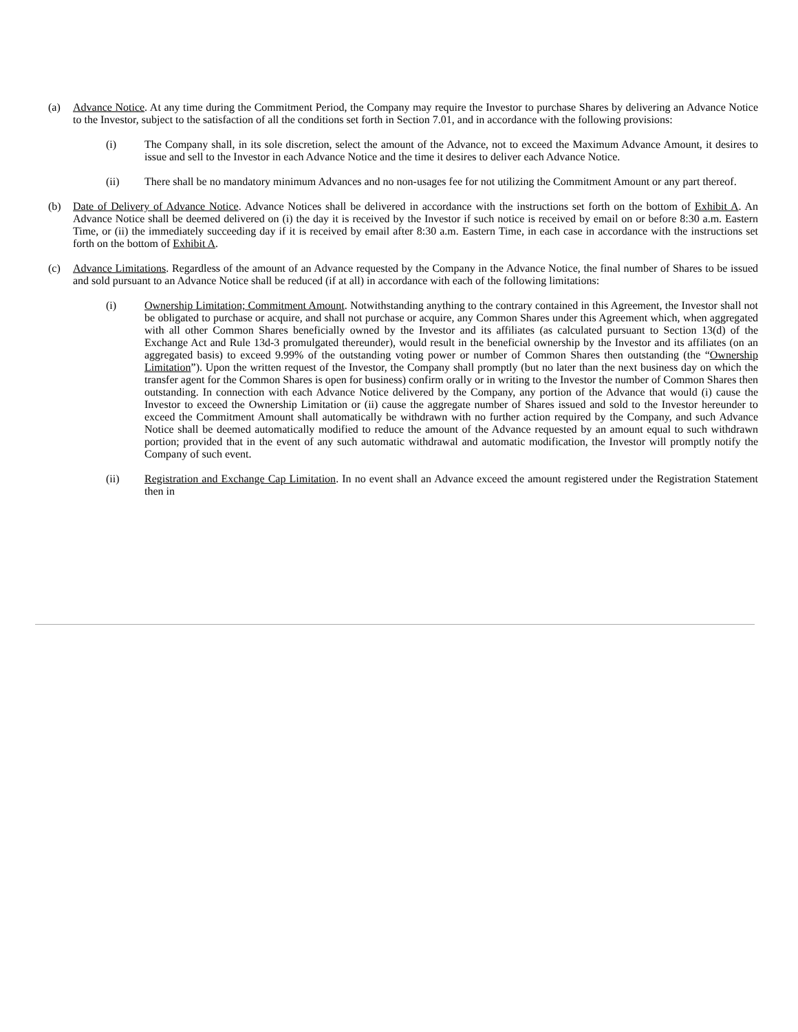(a) Advance Notice. At any time during the Commitment Period, the Company may require the Investor to purchase Shares by delivering an Advance Notice to the Investor, subject to the satisfaction of all the conditions set forth in Section 7.01, and in accordance with the following provisions:
(i) The Company shall, in its sole discretion, select the amount of the Advance, not to exceed the Maximum Advance Amount, it desires to issue and sell to the Investor in each Advance Notice and the time it desires to deliver each Advance Notice.
(ii) There shall be no mandatory minimum Advances and no non-usages fee for not utilizing the Commitment Amount or any part thereof.
(b) Date of Delivery of Advance Notice. Advance Notices shall be delivered in accordance with the instructions set forth on the bottom of Exhibit A. An Advance Notice shall be deemed delivered on (i) the day it is received by the Investor if such notice is received by email on or before 8:30 a.m. Eastern Time, or (ii) the immediately succeeding day if it is received by email after 8:30 a.m. Eastern Time, in each case in accordance with the instructions set forth on the bottom of Exhibit A.
(c) Advance Limitations. Regardless of the amount of an Advance requested by the Company in the Advance Notice, the final number of Shares to be issued and sold pursuant to an Advance Notice shall be reduced (if at all) in accordance with each of the following limitations:
(i) Ownership Limitation; Commitment Amount. Notwithstanding anything to the contrary contained in this Agreement, the Investor shall not be obligated to purchase or acquire, and shall not purchase or acquire, any Common Shares under this Agreement which, when aggregated with all other Common Shares beneficially owned by the Investor and its affiliates (as calculated pursuant to Section 13(d) of the Exchange Act and Rule 13d-3 promulgated thereunder), would result in the beneficial ownership by the Investor and its affiliates (on an aggregated basis) to exceed 9.99% of the outstanding voting power or number of Common Shares then outstanding (the “Ownership Limitation”). Upon the written request of the Investor, the Company shall promptly (but no later than the next business day on which the transfer agent for the Common Shares is open for business) confirm orally or in writing to the Investor the number of Common Shares then outstanding. In connection with each Advance Notice delivered by the Company, any portion of the Advance that would (i) cause the Investor to exceed the Ownership Limitation or (ii) cause the aggregate number of Shares issued and sold to the Investor hereunder to exceed the Commitment Amount shall automatically be withdrawn with no further action required by the Company, and such Advance Notice shall be deemed automatically modified to reduce the amount of the Advance requested by an amount equal to such withdrawn portion; provided that in the event of any such automatic withdrawal and automatic modification, the Investor will promptly notify the Company of such event.
(ii) Registration and Exchange Cap Limitation. In no event shall an Advance exceed the amount registered under the Registration Statement then in